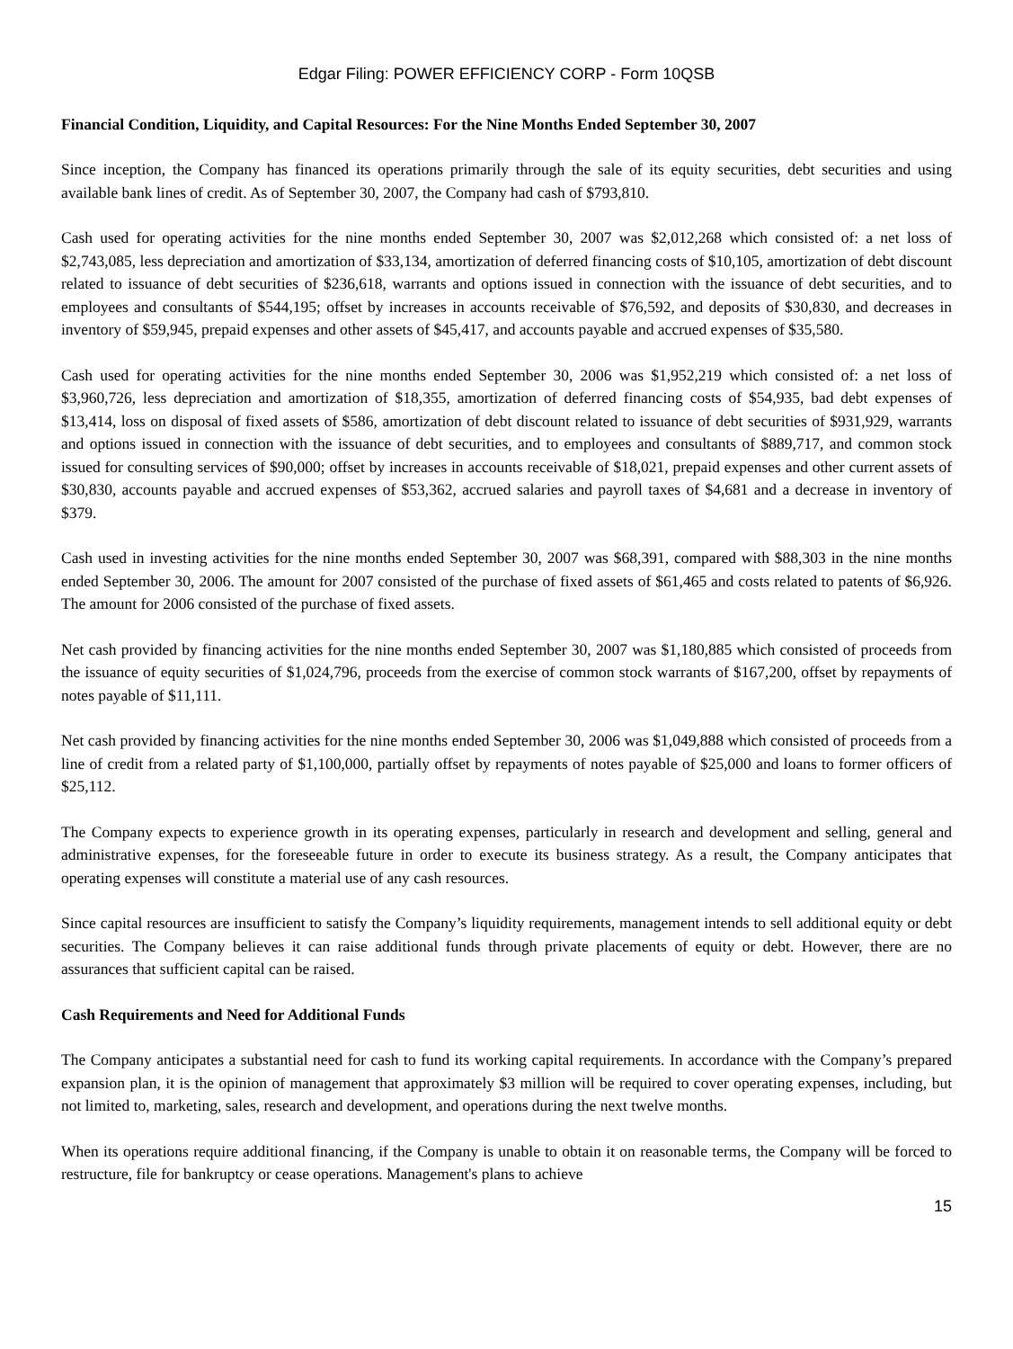Edgar Filing: POWER EFFICIENCY CORP - Form 10QSB
Financial Condition, Liquidity, and Capital Resources: For the Nine Months Ended September 30, 2007
Since inception, the Company has financed its operations primarily through the sale of its equity securities, debt securities and using available bank lines of credit. As of September 30, 2007, the Company had cash of $793,810.
Cash used for operating activities for the nine months ended September 30, 2007 was $2,012,268 which consisted of: a net loss of $2,743,085, less depreciation and amortization of $33,134, amortization of deferred financing costs of $10,105, amortization of debt discount related to issuance of debt securities of $236,618, warrants and options issued in connection with the issuance of debt securities, and to employees and consultants of $544,195; offset by increases in accounts receivable of $76,592, and deposits of $30,830, and decreases in inventory of $59,945, prepaid expenses and other assets of $45,417, and accounts payable and accrued expenses of $35,580.
Cash used for operating activities for the nine months ended September 30, 2006 was $1,952,219 which consisted of: a net loss of $3,960,726, less depreciation and amortization of $18,355, amortization of deferred financing costs of $54,935, bad debt expenses of $13,414, loss on disposal of fixed assets of $586, amortization of debt discount related to issuance of debt securities of $931,929, warrants and options issued in connection with the issuance of debt securities, and to employees and consultants of $889,717, and common stock issued for consulting services of $90,000; offset by increases in accounts receivable of $18,021, prepaid expenses and other current assets of $30,830, accounts payable and accrued expenses of $53,362, accrued salaries and payroll taxes of $4,681 and a decrease in inventory of $379.
Cash used in investing activities for the nine months ended September 30, 2007 was $68,391, compared with $88,303 in the nine months ended September 30, 2006. The amount for 2007 consisted of the purchase of fixed assets of $61,465 and costs related to patents of $6,926. The amount for 2006 consisted of the purchase of fixed assets.
Net cash provided by financing activities for the nine months ended September 30, 2007 was $1,180,885 which consisted of proceeds from the issuance of equity securities of $1,024,796, proceeds from the exercise of common stock warrants of $167,200, offset by repayments of notes payable of $11,111.
Net cash provided by financing activities for the nine months ended September 30, 2006 was $1,049,888 which consisted of proceeds from a line of credit from a related party of $1,100,000, partially offset by repayments of notes payable of $25,000 and loans to former officers of $25,112.
The Company expects to experience growth in its operating expenses, particularly in research and development and selling, general and administrative expenses, for the foreseeable future in order to execute its business strategy. As a result, the Company anticipates that operating expenses will constitute a material use of any cash resources.
Since capital resources are insufficient to satisfy the Company’s liquidity requirements, management intends to sell additional equity or debt securities. The Company believes it can raise additional funds through private placements of equity or debt. However, there are no assurances that sufficient capital can be raised.
Cash Requirements and Need for Additional Funds
The Company anticipates a substantial need for cash to fund its working capital requirements. In accordance with the Company’s prepared expansion plan, it is the opinion of management that approximately $3 million will be required to cover operating expenses, including, but not limited to, marketing, sales, research and development, and operations during the next twelve months.
When its operations require additional financing, if the Company is unable to obtain it on reasonable terms, the Company will be forced to restructure, file for bankruptcy or cease operations. Management's plans to achieve
15